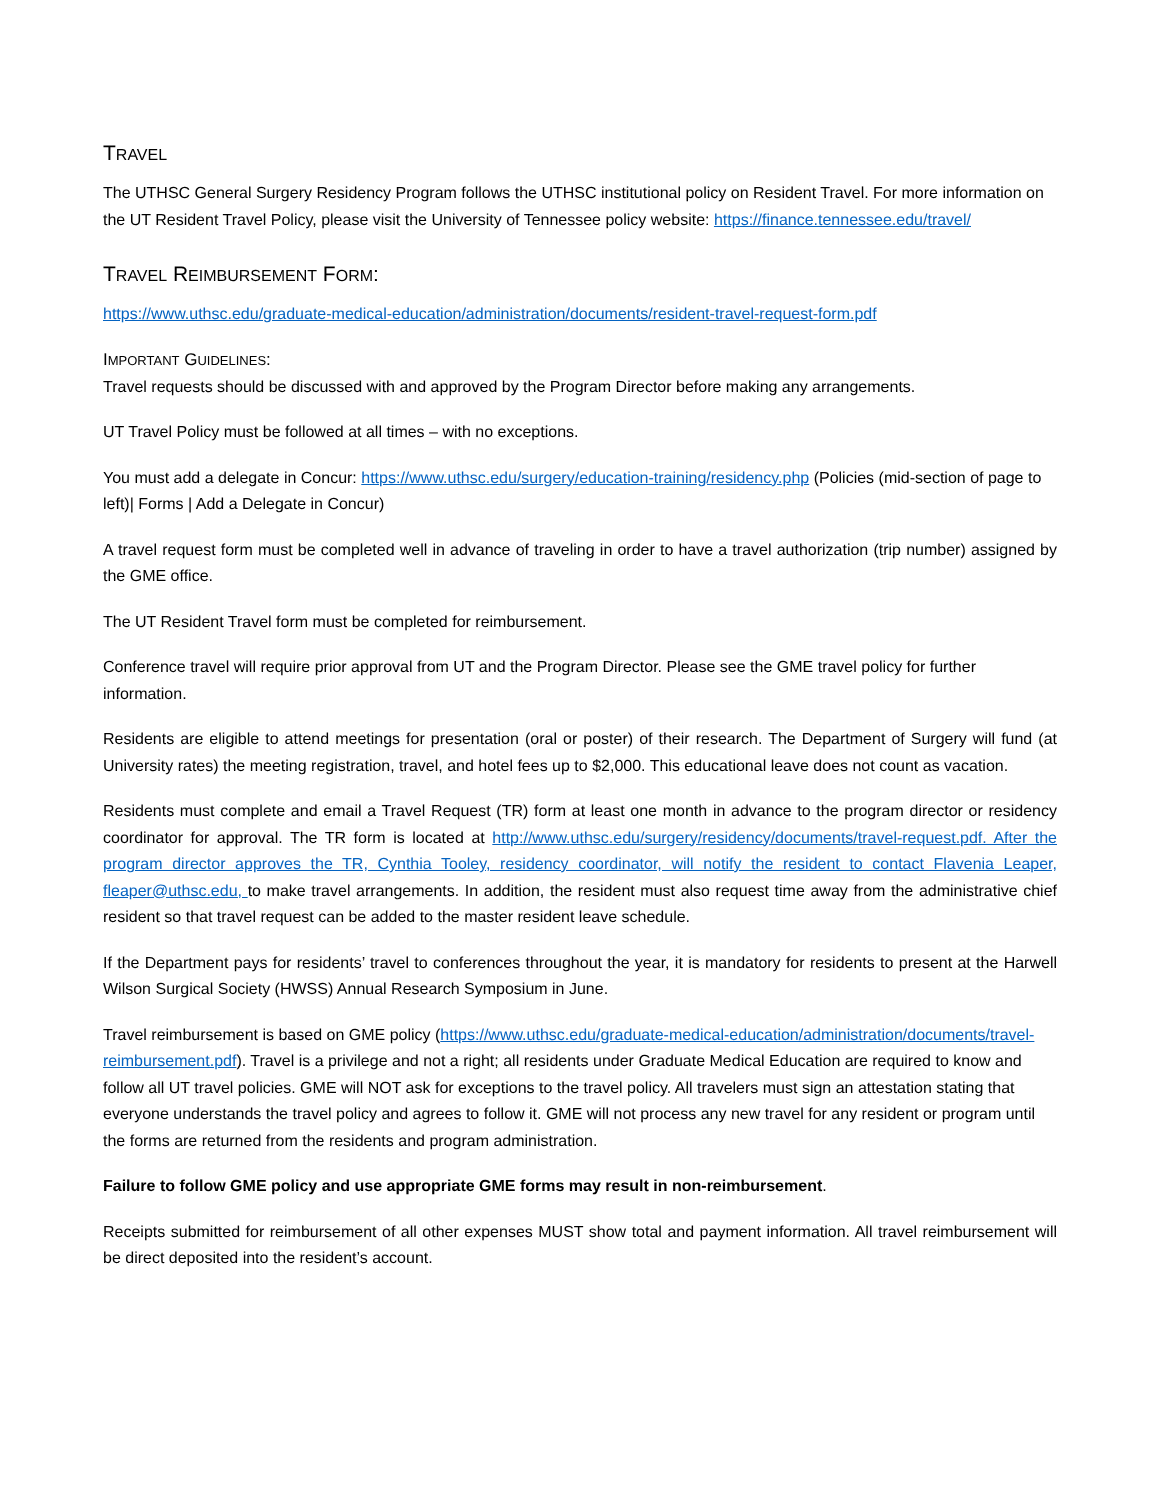TRAVEL
The UTHSC General Surgery Residency Program follows the UTHSC institutional policy on Resident Travel. For more information on the UT Resident Travel Policy, please visit the University of Tennessee policy website: https://finance.tennessee.edu/travel/
TRAVEL REIMBURSEMENT FORM:
https://www.uthsc.edu/graduate-medical-education/administration/documents/resident-travel-request-form.pdf
IMPORTANT GUIDELINES:
Travel requests should be discussed with and approved by the Program Director before making any arrangements.
UT Travel Policy must be followed at all times – with no exceptions.
You must add a delegate in Concur: https://www.uthsc.edu/surgery/education-training/residency.php (Policies (mid-section of page to left)| Forms | Add a Delegate in Concur)
A travel request form must be completed well in advance of traveling in order to have a travel authorization (trip number) assigned by the GME office.
The UT Resident Travel form must be completed for reimbursement.
Conference travel will require prior approval from UT and the Program Director. Please see the GME travel policy for further information.
Residents are eligible to attend meetings for presentation (oral or poster) of their research. The Department of Surgery will fund (at University rates) the meeting registration, travel, and hotel fees up to $2,000. This educational leave does not count as vacation.
Residents must complete and email a Travel Request (TR) form at least one month in advance to the program director or residency coordinator for approval. The TR form is located at http://www.uthsc.edu/surgery/residency/documents/travel-request.pdf. After the program director approves the TR, Cynthia Tooley, residency coordinator, will notify the resident to contact Flavenia Leaper, fleaper@uthsc.edu, to make travel arrangements. In addition, the resident must also request time away from the administrative chief resident so that travel request can be added to the master resident leave schedule.
If the Department pays for residents’ travel to conferences throughout the year, it is mandatory for residents to present at the Harwell Wilson Surgical Society (HWSS) Annual Research Symposium in June.
Travel reimbursement is based on GME policy (https://www.uthsc.edu/graduate-medical-education/administration/documents/travel-reimbursement.pdf). Travel is a privilege and not a right; all residents under Graduate Medical Education are required to know and follow all UT travel policies. GME will NOT ask for exceptions to the travel policy. All travelers must sign an attestation stating that everyone understands the travel policy and agrees to follow it. GME will not process any new travel for any resident or program until the forms are returned from the residents and program administration.
Failure to follow GME policy and use appropriate GME forms may result in non-reimbursement.
Receipts submitted for reimbursement of all other expenses MUST show total and payment information. All travel reimbursement will be direct deposited into the resident’s account.